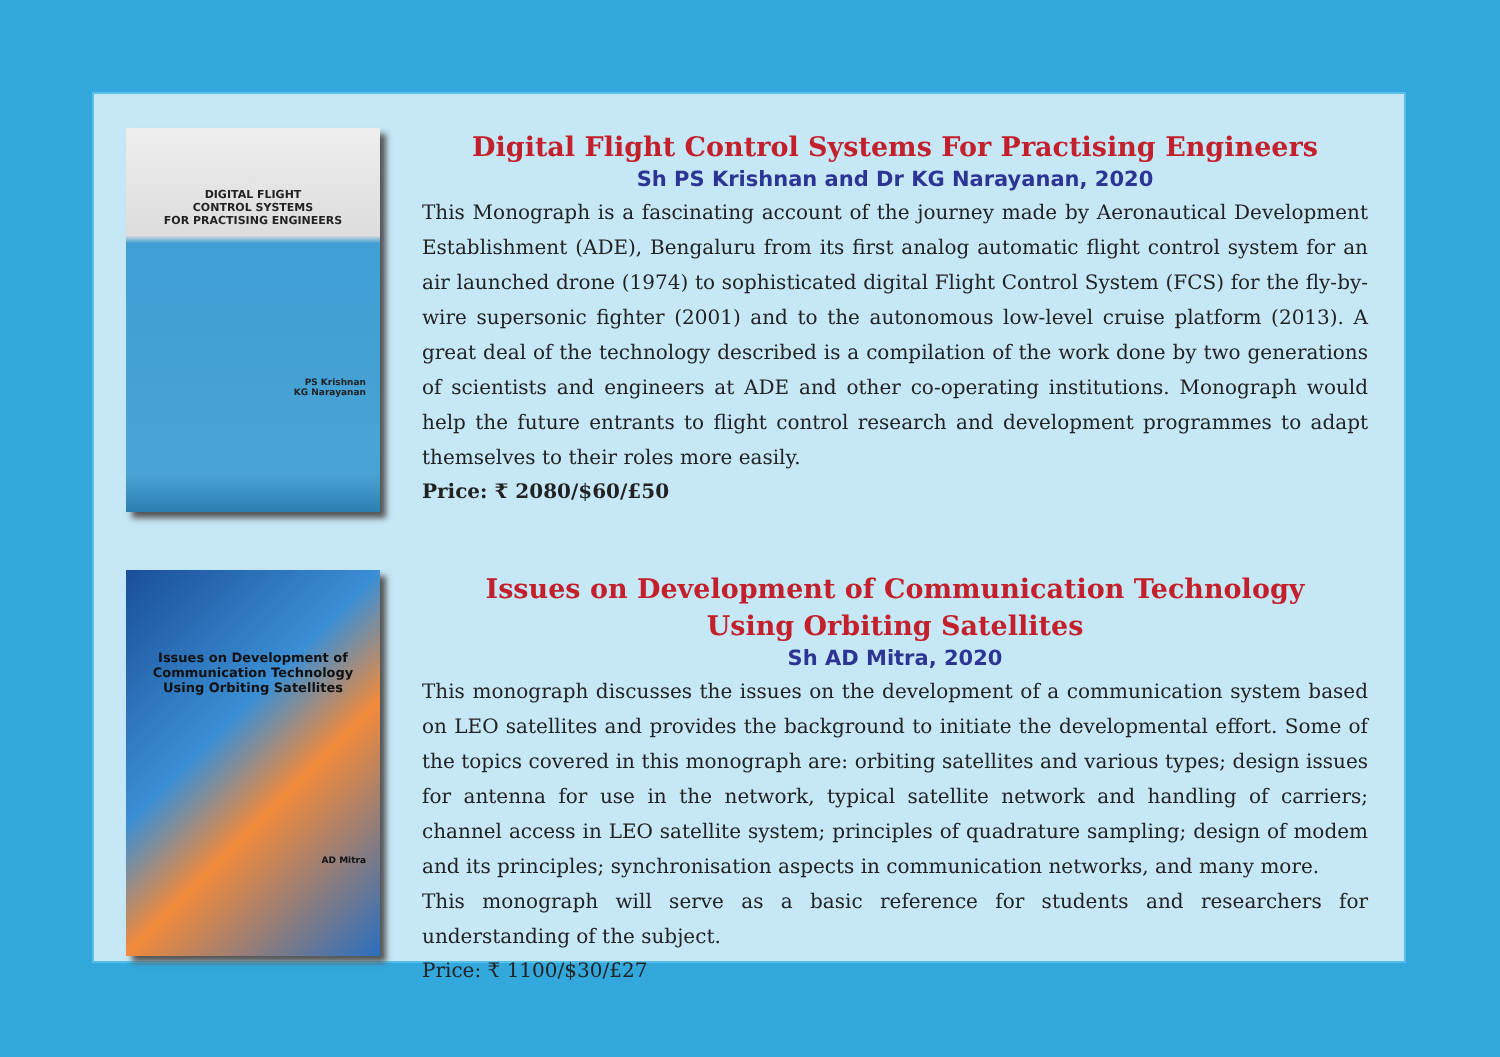DIGITAL FLIGHT
CONTROL SYSTEMS
FOR PRACTISING ENGINEERS
PS Krishnan
KG Narayanan
Digital Flight Control Systems For Practising Engineers
Sh PS Krishnan and Dr KG Narayanan, 2020
This Monograph is a fascinating account of the journey made by Aeronautical Development Establishment (ADE), Bengaluru from its first analog automatic flight control system for an air launched drone (1974) to sophisticated digital Flight Control System (FCS) for the fly-by-wire supersonic fighter (2001) and to the autonomous low-level cruise platform (2013). A great deal of the technology described is a compilation of the work done by two generations of scientists and engineers at ADE and other co-operating institutions. Monograph would help the future entrants to flight control research and development programmes to adapt themselves to their roles more easily.
Price: ₹ 2080/$60/£50
Issues on Development of
Communication Technology
Using Orbiting Satellites
AD Mitra
Issues on Development of Communication Technology
Using Orbiting Satellites
Sh AD Mitra, 2020
This monograph discusses the issues on the development of a communication system based on LEO satellites and provides the background to initiate the developmental effort. Some of the topics covered in this monograph are: orbiting satellites and various types; design issues for antenna for use in the network, typical satellite network and handling of carriers; channel access in LEO satellite system; principles of quadrature sampling; design of modem and its principles; synchronisation aspects in communication networks, and many more.
This monograph will serve as a basic reference for students and researchers for understanding of the subject.
Price: ₹ 1100/$30/£27